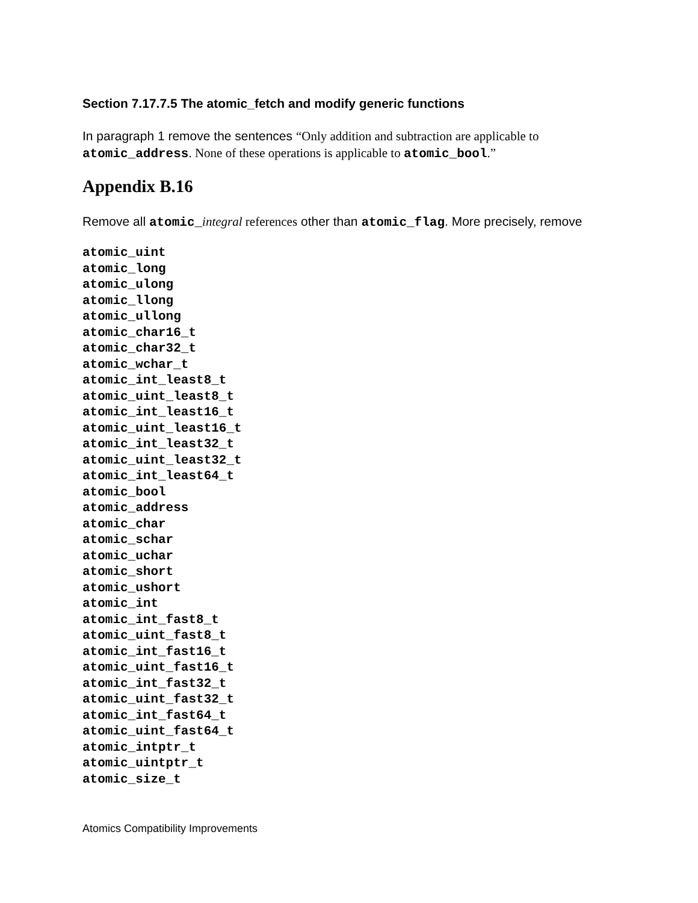Section 7.17.7.5 The atomic_fetch and modify generic functions
In paragraph 1 remove the sentences “Only addition and subtraction are applicable to atomic_address. None of these operations is applicable to atomic_bool.”
Appendix B.16
Remove all atomic_integral references other than atomic_flag. More precisely, remove
atomic_uint
atomic_long
atomic_ulong
atomic_llong
atomic_ullong
atomic_char16_t
atomic_char32_t
atomic_wchar_t
atomic_int_least8_t
atomic_uint_least8_t
atomic_int_least16_t
atomic_uint_least16_t
atomic_int_least32_t
atomic_uint_least32_t
atomic_int_least64_t
atomic_bool
atomic_address
atomic_char
atomic_schar
atomic_uchar
atomic_short
atomic_ushort
atomic_int
atomic_int_fast8_t
atomic_uint_fast8_t
atomic_int_fast16_t
atomic_uint_fast16_t
atomic_int_fast32_t
atomic_uint_fast32_t
atomic_int_fast64_t
atomic_uint_fast64_t
atomic_intptr_t
atomic_uintptr_t
atomic_size_t
Atomics Compatibility Improvements